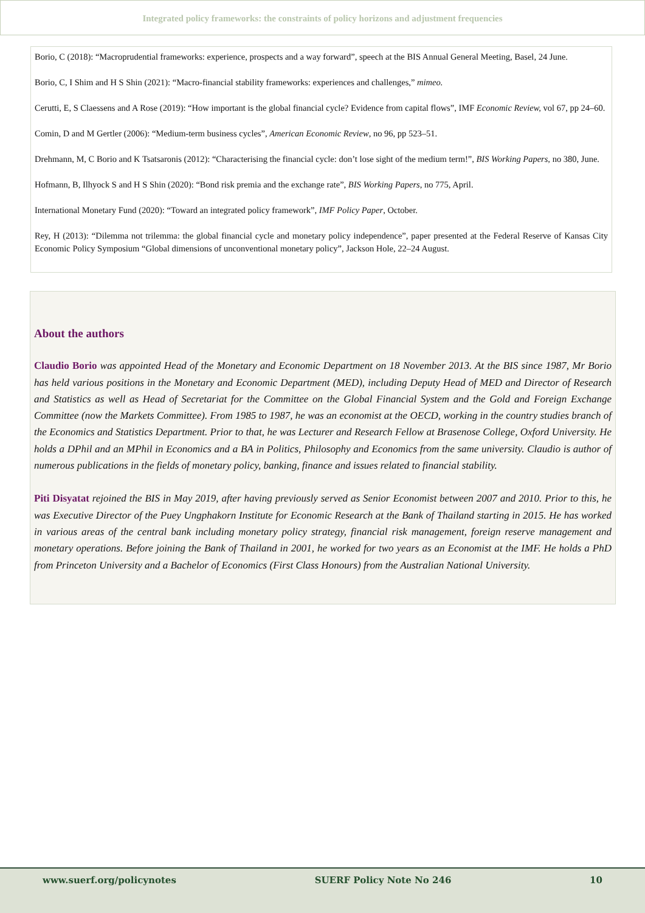Integrated policy frameworks: the constraints of policy horizons and adjustment frequencies
Borio, C (2018): “Macroprudential frameworks: experience, prospects and a way forward”, speech at the BIS Annual General Meeting, Basel, 24 June.
Borio, C, I Shim and H S Shin (2021): “Macro-financial stability frameworks: experiences and challenges,” mimeo.
Cerutti, E, S Claessens and A Rose (2019): “How important is the global financial cycle? Evidence from capital flows”, IMF Economic Review, vol 67, pp 24–60.
Comin, D and M Gertler (2006): “Medium-term business cycles”, American Economic Review, no 96, pp 523–51.
Drehmann, M, C Borio and K Tsatsaronis (2012): “Characterising the financial cycle: don’t lose sight of the medium term!”, BIS Working Papers, no 380, June.
Hofmann, B, Ilhyock S and H S Shin (2020): “Bond risk premia and the exchange rate”, BIS Working Papers, no 775, April.
International Monetary Fund (2020): “Toward an integrated policy framework”, IMF Policy Paper, October.
Rey, H (2013): “Dilemma not trilemma: the global financial cycle and monetary policy independence”, paper presented at the Federal Reserve of Kansas City Economic Policy Symposium “Global dimensions of unconventional monetary policy”, Jackson Hole, 22–24 August.
About the authors
Claudio Borio was appointed Head of the Monetary and Economic Department on 18 November 2013. At the BIS since 1987, Mr Borio has held various positions in the Monetary and Economic Department (MED), including Deputy Head of MED and Director of Research and Statistics as well as Head of Secretariat for the Committee on the Global Financial System and the Gold and Foreign Exchange Committee (now the Markets Committee). From 1985 to 1987, he was an economist at the OECD, working in the country studies branch of the Economics and Statistics Department. Prior to that, he was Lecturer and Research Fellow at Brasenose College, Oxford University. He holds a DPhil and an MPhil in Economics and a BA in Politics, Philosophy and Economics from the same university. Claudio is author of numerous publications in the fields of monetary policy, banking, finance and issues related to financial stability.
Piti Disyatat rejoined the BIS in May 2019, after having previously served as Senior Economist between 2007 and 2010. Prior to this, he was Executive Director of the Puey Ungphakorn Institute for Economic Research at the Bank of Thailand starting in 2015. He has worked in various areas of the central bank including monetary policy strategy, financial risk management, foreign reserve management and monetary operations. Before joining the Bank of Thailand in 2001, he worked for two years as an Economist at the IMF. He holds a PhD from Princeton University and a Bachelor of Economics (First Class Honours) from the Australian National University.
www.suerf.org/policynotes SUERF Policy Note No 246 10